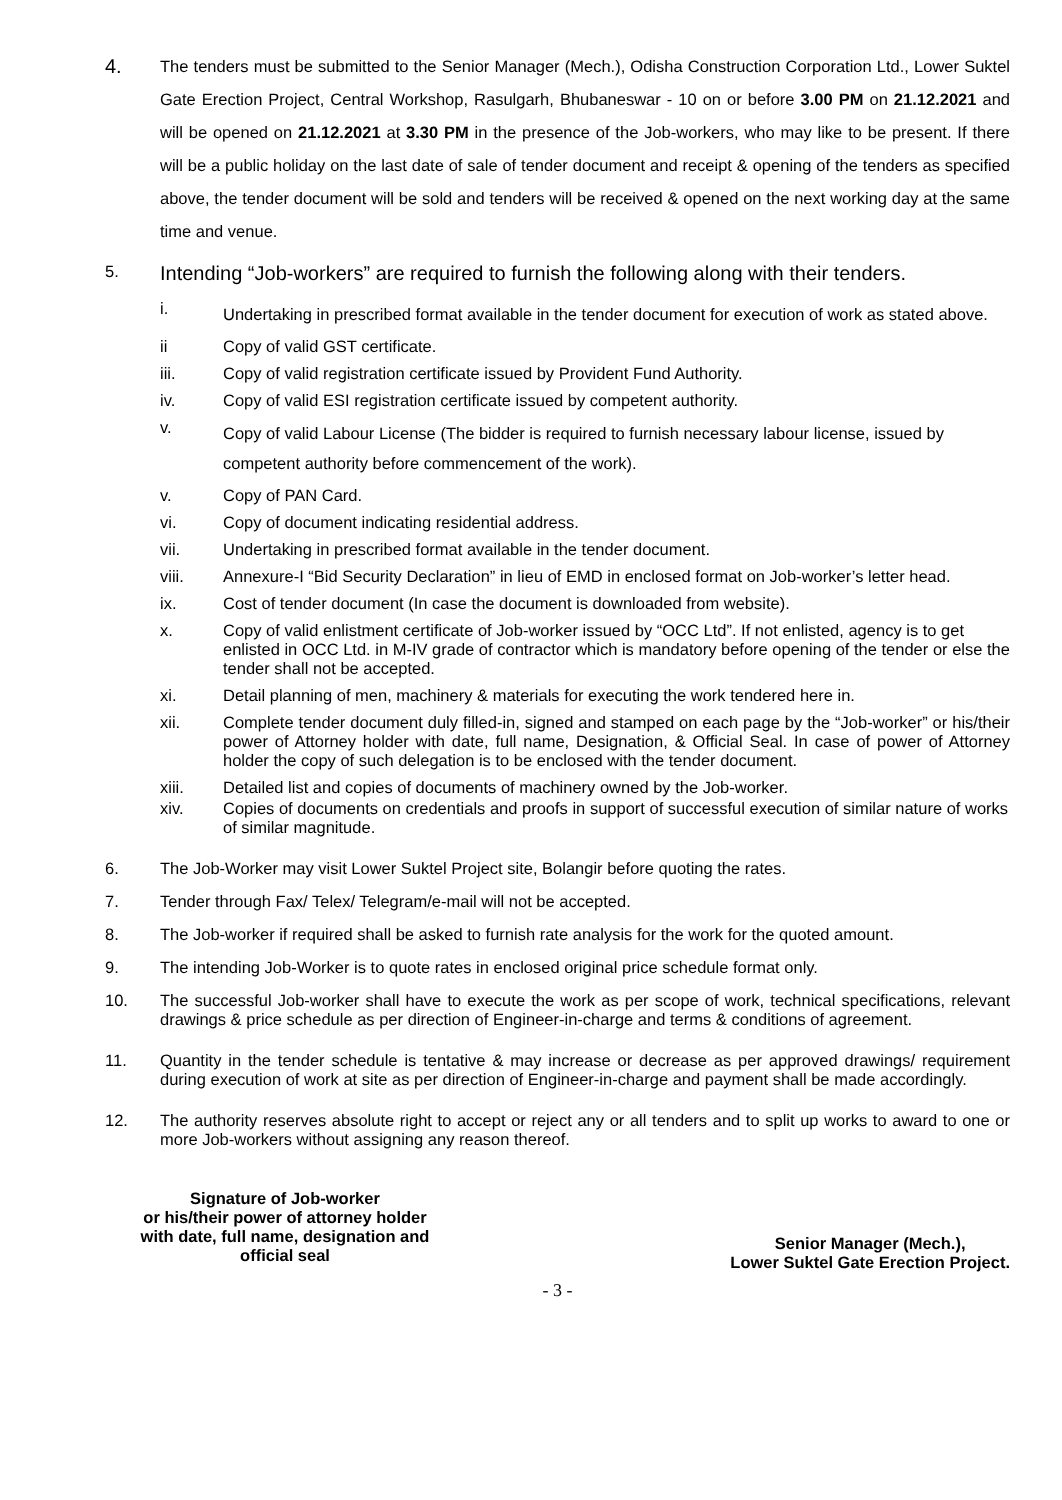4.
The tenders must be submitted to the Senior Manager (Mech.), Odisha Construction Corporation Ltd., Lower Suktel Gate Erection Project, Central Workshop, Rasulgarh, Bhubaneswar - 10 on or before 3.00 PM on 21.12.2021 and will be opened on 21.12.2021 at 3.30 PM in the presence of the Job-workers, who may like to be present. If there will be a public holiday on the last date of sale of tender document and receipt & opening of the tenders as specified above, the tender document will be sold and tenders will be received & opened on the next working day at the same time and venue.
5.
Intending “Job-workers” are required to furnish the following along with their tenders.
i.
Undertaking in prescribed format available in the tender document for execution of work as stated above.
ii Copy of valid GST certificate.
iii. Copy of valid registration certificate issued by Provident Fund Authority.
iv. Copy of valid ESI registration certificate issued by competent authority.
v.
Copy of valid Labour License (The bidder is required to furnish necessary labour license, issued by competent authority before commencement of the work).
v. Copy of PAN Card.
vi. Copy of document indicating residential address.
vii. Undertaking in prescribed format available in the tender document.
viii. Annexure-I “Bid Security Declaration” in lieu of EMD in enclosed format on Job-worker’s letter head.
ix. Cost of tender document (In case the document is downloaded from website).
x. Copy of valid enlistment certificate of Job-worker issued by “OCC Ltd”. If not enlisted, agency is to get enlisted in OCC Ltd. in M-IV grade of contractor which is mandatory before opening of the tender or else the tender shall not be accepted.
xi. Detail planning of men, machinery & materials for executing the work tendered here in.
xii. Complete tender document duly filled-in, signed and stamped on each page by the “Job-worker” or his/their power of Attorney holder with date, full name, Designation, & Official Seal. In case of power of Attorney holder the copy of such delegation is to be enclosed with the tender document.
xiii. Detailed list and copies of documents of machinery owned by the Job-worker.
xiv. Copies of documents on credentials and proofs in support of successful execution of similar nature of works of similar magnitude.
6. The Job-Worker may visit Lower Suktel Project site, Bolangir before quoting the rates.
7. Tender through Fax/ Telex/ Telegram/e-mail will not be accepted.
8. The Job-worker if required shall be asked to furnish rate analysis for the work for the quoted amount.
9. The intending Job-Worker is to quote rates in enclosed original price schedule format only.
10. The successful Job-worker shall have to execute the work as per scope of work, technical specifications, relevant drawings & price schedule as per direction of Engineer-in-charge and terms & conditions of agreement.
11. Quantity in the tender schedule is tentative & may increase or decrease as per approved drawings/ requirement during execution of work at site as per direction of Engineer-in-charge and payment shall be made accordingly.
12. The authority reserves absolute right to accept or reject any or all tenders and to split up works to award to one or more Job-workers without assigning any reason thereof.
Signature of Job-worker
or his/their power of attorney holder
with date, full name, designation and
official seal
Senior Manager (Mech.),
Lower Suktel Gate Erection Project.
- 3 -